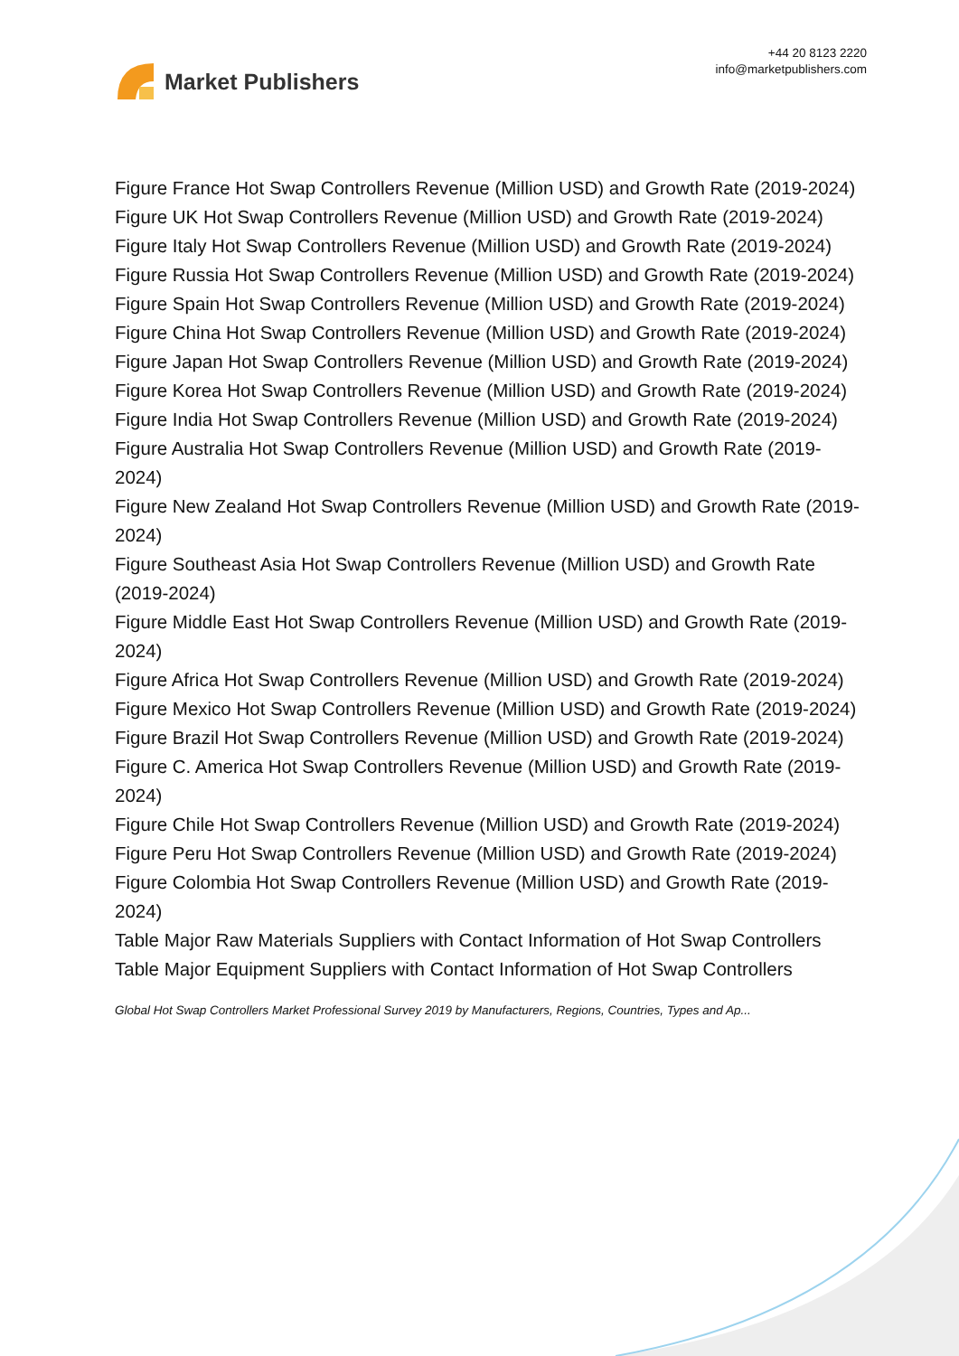Market Publishers
+44 20 8123 2220
info@marketpublishers.com
Figure France Hot Swap Controllers Revenue (Million USD) and Growth Rate (2019-2024)
Figure UK Hot Swap Controllers Revenue (Million USD) and Growth Rate (2019-2024)
Figure Italy Hot Swap Controllers Revenue (Million USD) and Growth Rate (2019-2024)
Figure Russia Hot Swap Controllers Revenue (Million USD) and Growth Rate (2019-2024)
Figure Spain Hot Swap Controllers Revenue (Million USD) and Growth Rate (2019-2024)
Figure China Hot Swap Controllers Revenue (Million USD) and Growth Rate (2019-2024)
Figure Japan Hot Swap Controllers Revenue (Million USD) and Growth Rate (2019-2024)
Figure Korea Hot Swap Controllers Revenue (Million USD) and Growth Rate (2019-2024)
Figure India Hot Swap Controllers Revenue (Million USD) and Growth Rate (2019-2024)
Figure Australia Hot Swap Controllers Revenue (Million USD) and Growth Rate (2019-2024)
Figure New Zealand Hot Swap Controllers Revenue (Million USD) and Growth Rate (2019-2024)
Figure Southeast Asia Hot Swap Controllers Revenue (Million USD) and Growth Rate (2019-2024)
Figure Middle East Hot Swap Controllers Revenue (Million USD) and Growth Rate (2019-2024)
Figure Africa Hot Swap Controllers Revenue (Million USD) and Growth Rate (2019-2024)
Figure Mexico Hot Swap Controllers Revenue (Million USD) and Growth Rate (2019-2024)
Figure Brazil Hot Swap Controllers Revenue (Million USD) and Growth Rate (2019-2024)
Figure C. America Hot Swap Controllers Revenue (Million USD) and Growth Rate (2019-2024)
Figure Chile Hot Swap Controllers Revenue (Million USD) and Growth Rate (2019-2024)
Figure Peru Hot Swap Controllers Revenue (Million USD) and Growth Rate (2019-2024)
Figure Colombia Hot Swap Controllers Revenue (Million USD) and Growth Rate (2019-2024)
Table Major Raw Materials Suppliers with Contact Information of Hot Swap Controllers
Table Major Equipment Suppliers with Contact Information of Hot Swap Controllers
Global Hot Swap Controllers Market Professional Survey 2019 by Manufacturers, Regions, Countries, Types and Ap...